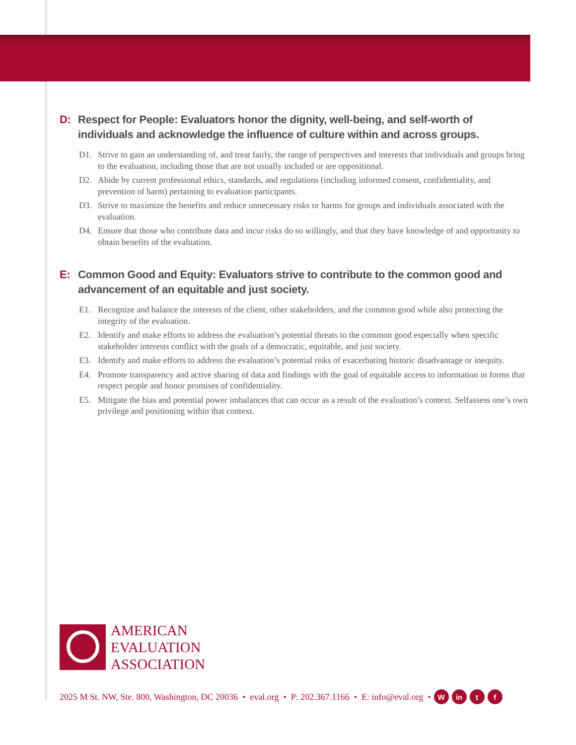D: Respect for People: Evaluators honor the dignity, well-being, and self-worth of individuals and acknowledge the influence of culture within and across groups.
D1. Strive to gain an understanding of, and treat fairly, the range of perspectives and interests that individuals and groups bring to the evaluation, including those that are not usually included or are oppositional.
D2. Abide by current professional ethics, standards, and regulations (including informed consent, confidentiality, and prevention of harm) pertaining to evaluation participants.
D3. Strive to maximize the benefits and reduce unnecessary risks or harms for groups and individuals associated with the evaluation.
D4. Ensure that those who contribute data and incur risks do so willingly, and that they have knowledge of and opportunity to obtain benefits of the evaluation.
E: Common Good and Equity: Evaluators strive to contribute to the common good and advancement of an equitable and just society.
E1. Recognize and balance the interests of the client, other stakeholders, and the common good while also protecting the integrity of the evaluation.
E2. Identify and make efforts to address the evaluation’s potential threats to the common good especially when specific stakeholder interests conflict with the goals of a democratic, equitable, and just society.
E3. Identify and make efforts to address the evaluation’s potential risks of exacerbating historic disadvantage or inequity.
E4. Promote transparency and active sharing of data and findings with the goal of equitable access to information in forms that respect people and honor promises of confidentiality.
E5. Mitigate the bias and potential power imbalances that can occur as a result of the evaluation’s context. Selfassess one’s own privilege and positioning within that context.
AMERICAN
EVALUATION
ASSOCIATION
2025 M St. NW, Ste. 800, Washington, DC 20036 • eval.org • P: 202.367.1166 • E: info@eval.org • W in t f